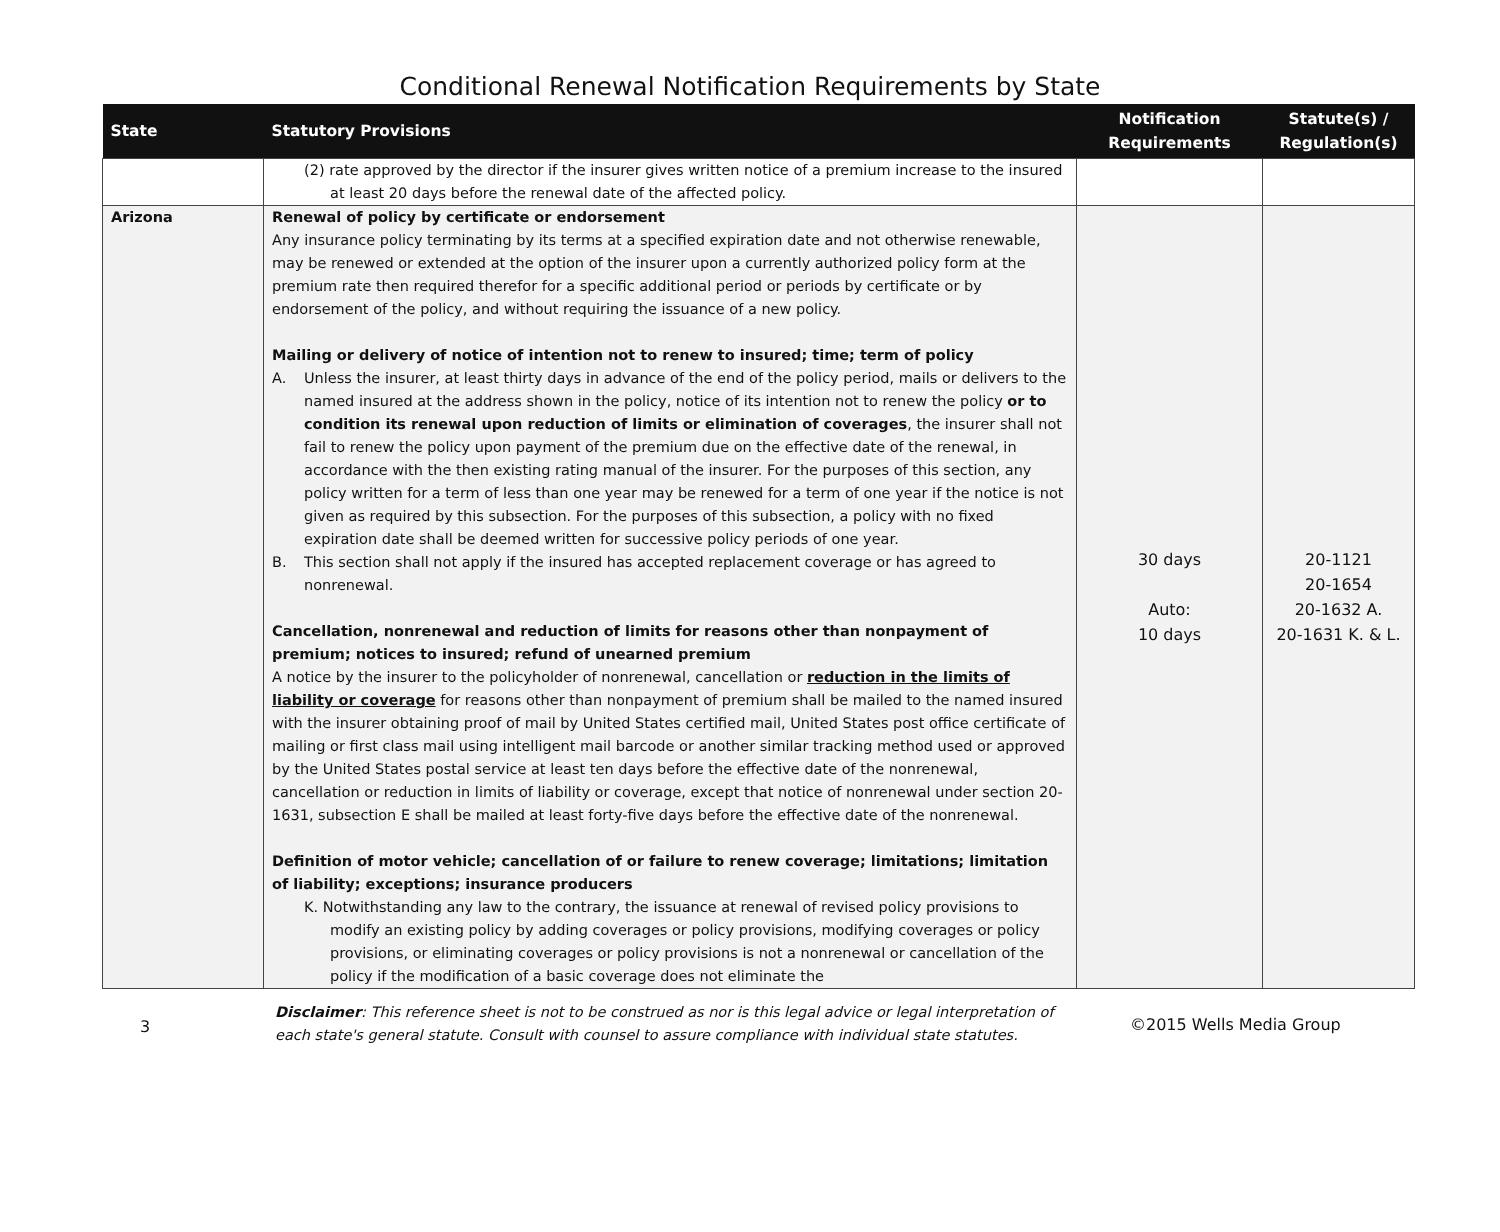Conditional Renewal Notification Requirements by State
| State | Statutory Provisions | Notification Requirements | Statute(s) / Regulation(s) |
| --- | --- | --- | --- |
| | (2) rate approved by the director if the insurer gives written notice of a premium increase to the insured at least 20 days before the renewal date of the affected policy. | | |
| Arizona | Renewal of policy by certificate or endorsement Any insurance policy terminating by its terms at a specified expiration date and not otherwise renewable, may be renewed or extended at the option of the insurer upon a currently authorized policy form at the premium rate then required therefor for a specific additional period or periods by certificate or by endorsement of the policy, and without requiring the issuance of a new policy. Mailing or delivery of notice of intention not to renew to insured; time; term of policy A. Unless the insurer, at least thirty days in advance of the end of the policy period, mails or delivers to the named insured at the address shown in the policy, notice of its intention not to renew the policy or to condition its renewal upon reduction of limits or elimination of coverages , the insurer shall not fail to renew the policy upon payment of the premium due on the effective date of the renewal, in accordance with the then existing rating manual of the insurer. For the purposes of this section, any policy written for a term of less than one year may be renewed for a term of one year if the notice is not given as required by this subsection. For the purposes of this subsection, a policy with no fixed expiration date shall be deemed written for successive policy periods of one year. B. This section shall not apply if the insured has accepted replacement coverage or has agreed to nonrenewal. Cancellation, nonrenewal and reduction of limits for reasons other than nonpayment of premium; notices to insured; refund of unearned premium A notice by the insurer to the policyholder of nonrenewal, cancellation or reduction in the limits of liability or coverage for reasons other than nonpayment of premium shall be mailed to the named insured with the insurer obtaining proof of mail by United States certified mail, United States post office certificate of mailing or first class mail using intelligent mail barcode or another similar tracking method used or approved by the United States postal service at least ten days before the effective date of the nonrenewal, cancellation or reduction in limits of liability or coverage, except that notice of nonrenewal under section 20-1631, subsection E shall be mailed at least forty-five days before the effective date of the nonrenewal. Definition of motor vehicle; cancellation of or failure to renew coverage; limitations; limitation of liability; exceptions; insurance producers K. Notwithstanding any law to the contrary, the issuance at renewal of revised policy provisions to modify an existing policy by adding coverages or policy provisions, modifying coverages or policy provisions, or eliminating coverages or policy provisions is not a nonrenewal or cancellation of the policy if the modification of a basic coverage does not eliminate the | 30 days Auto: 10 days | 20-1121 20-1654 20-1632 A. 20-1631 K. & L. |
3
Disclaimer: This reference sheet is not to be construed as nor is this legal advice or legal interpretation of each state's general statute. Consult with counsel to assure compliance with individual state statutes.
©2015 Wells Media Group